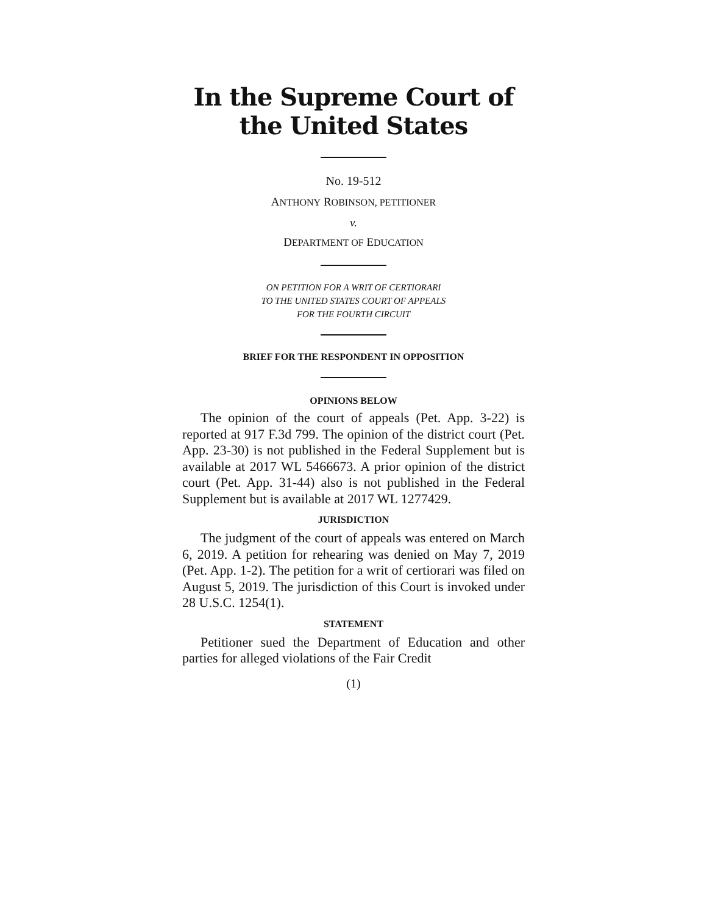In the Supreme Court of the United States
No. 19-512
ANTHONY ROBINSON, PETITIONER
v.
DEPARTMENT OF EDUCATION
ON PETITION FOR A WRIT OF CERTIORARI
TO THE UNITED STATES COURT OF APPEALS
FOR THE FOURTH CIRCUIT
BRIEF FOR THE RESPONDENT IN OPPOSITION
OPINIONS BELOW
The opinion of the court of appeals (Pet. App. 3-22) is reported at 917 F.3d 799. The opinion of the district court (Pet. App. 23-30) is not published in the Federal Supplement but is available at 2017 WL 5466673. A prior opinion of the district court (Pet. App. 31-44) also is not published in the Federal Supplement but is available at 2017 WL 1277429.
JURISDICTION
The judgment of the court of appeals was entered on March 6, 2019. A petition for rehearing was denied on May 7, 2019 (Pet. App. 1-2). The petition for a writ of certiorari was filed on August 5, 2019. The jurisdiction of this Court is invoked under 28 U.S.C. 1254(1).
STATEMENT
Petitioner sued the Department of Education and other parties for alleged violations of the Fair Credit
(1)